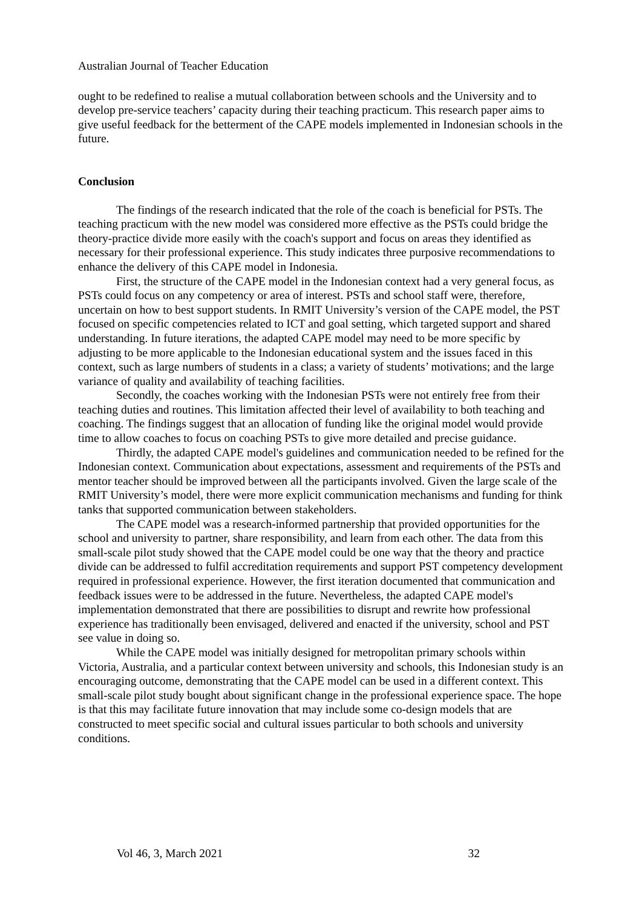Australian Journal of Teacher Education
ought to be redefined to realise a mutual collaboration between schools and the University and to develop pre-service teachers’ capacity during their teaching practicum. This research paper aims to give useful feedback for the betterment of the CAPE models implemented in Indonesian schools in the future.
Conclusion
The findings of the research indicated that the role of the coach is beneficial for PSTs. The teaching practicum with the new model was considered more effective as the PSTs could bridge the theory-practice divide more easily with the coach's support and focus on areas they identified as necessary for their professional experience. This study indicates three purposive recommendations to enhance the delivery of this CAPE model in Indonesia.
First, the structure of the CAPE model in the Indonesian context had a very general focus, as PSTs could focus on any competency or area of interest. PSTs and school staff were, therefore, uncertain on how to best support students. In RMIT University’s version of the CAPE model, the PST focused on specific competencies related to ICT and goal setting, which targeted support and shared understanding. In future iterations, the adapted CAPE model may need to be more specific by adjusting to be more applicable to the Indonesian educational system and the issues faced in this context, such as large numbers of students in a class; a variety of students’ motivations; and the large variance of quality and availability of teaching facilities.
Secondly, the coaches working with the Indonesian PSTs were not entirely free from their teaching duties and routines. This limitation affected their level of availability to both teaching and coaching. The findings suggest that an allocation of funding like the original model would provide time to allow coaches to focus on coaching PSTs to give more detailed and precise guidance.
Thirdly, the adapted CAPE model's guidelines and communication needed to be refined for the Indonesian context. Communication about expectations, assessment and requirements of the PSTs and mentor teacher should be improved between all the participants involved. Given the large scale of the RMIT University’s model, there were more explicit communication mechanisms and funding for think tanks that supported communication between stakeholders.
The CAPE model was a research-informed partnership that provided opportunities for the school and university to partner, share responsibility, and learn from each other. The data from this small-scale pilot study showed that the CAPE model could be one way that the theory and practice divide can be addressed to fulfil accreditation requirements and support PST competency development required in professional experience. However, the first iteration documented that communication and feedback issues were to be addressed in the future. Nevertheless, the adapted CAPE model's implementation demonstrated that there are possibilities to disrupt and rewrite how professional experience has traditionally been envisaged, delivered and enacted if the university, school and PST see value in doing so.
While the CAPE model was initially designed for metropolitan primary schools within Victoria, Australia, and a particular context between university and schools, this Indonesian study is an encouraging outcome, demonstrating that the CAPE model can be used in a different context. This small-scale pilot study bought about significant change in the professional experience space. The hope is that this may facilitate future innovation that may include some co-design models that are constructed to meet specific social and cultural issues particular to both schools and university conditions.
Vol 46, 3, March 2021 32